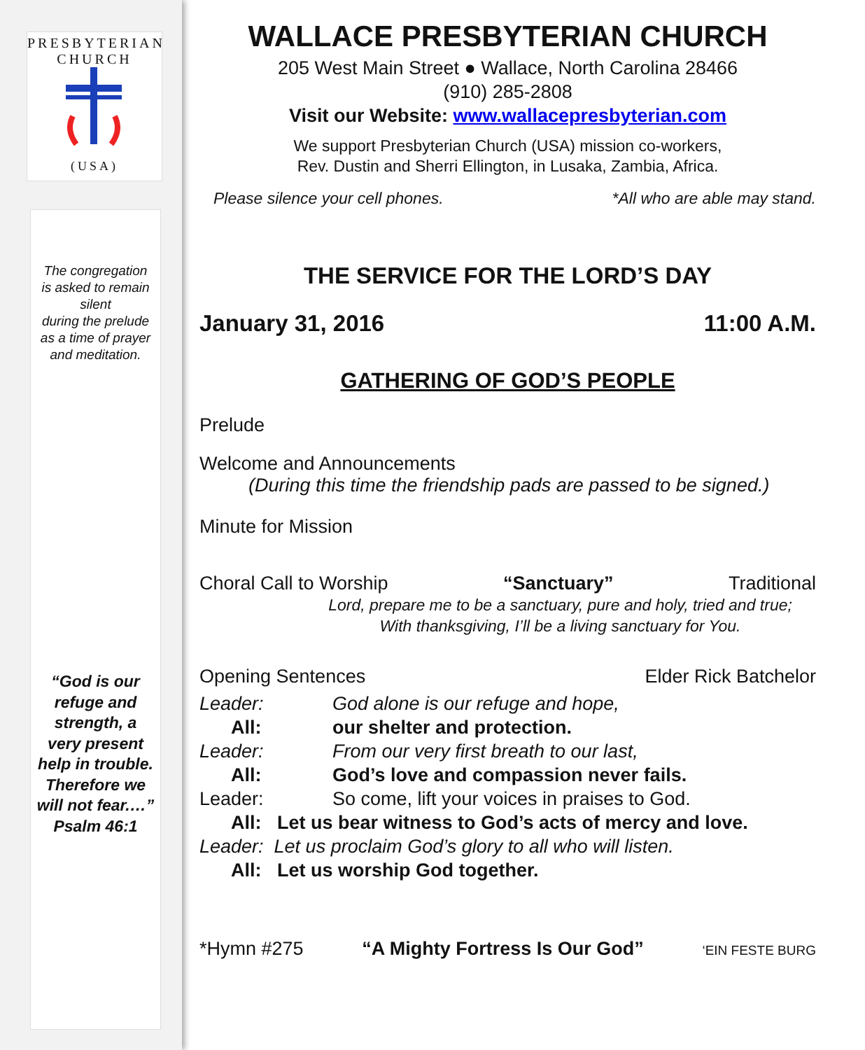PRESBYTERIAN CHURCH
(USA)
The congregation
is asked to remain
silent
during the prelude
as a time of prayer
and meditation.
“God is our
refuge and
strength, a
very present
help in trouble.
Therefore we
will not fear.…”
Psalm 46:1
WALLACE PRESBYTERIAN CHURCH
205 West Main Street ● Wallace, North Carolina 28466
(910) 285-2808
Visit our Website: www.wallacepresbyterian.com
We support Presbyterian Church (USA) mission co-workers,
Rev. Dustin and Sherri Ellington, in Lusaka, Zambia, Africa.
Please silence your cell phones. *All who are able may stand.
THE SERVICE FOR THE LORD’S DAY
January 31, 2016 11:00 A.M.
GATHERING OF GOD’S PEOPLE
Prelude
Welcome and Announcements
(During this time the friendship pads are passed to be signed.)
Minute for Mission
Choral Call to Worship “Sanctuary” Traditional
Lord, prepare me to be a sanctuary, pure and holy, tried and true;
With thanksgiving, I’ll be a living sanctuary for You.
Opening Sentences Elder Rick Batchelor
Leader: God alone is our refuge and hope,
All: our shelter and protection.
Leader: From our very first breath to our last,
All: God’s love and compassion never fails.
Leader: So come, lift your voices in praises to God.
All: Let us bear witness to God’s acts of mercy and love.
Leader: Let us proclaim God’s glory to all who will listen.
All: Let us worship God together.
*Hymn #275 “A Mighty Fortress Is Our God” ‘EIN FESTE BURG